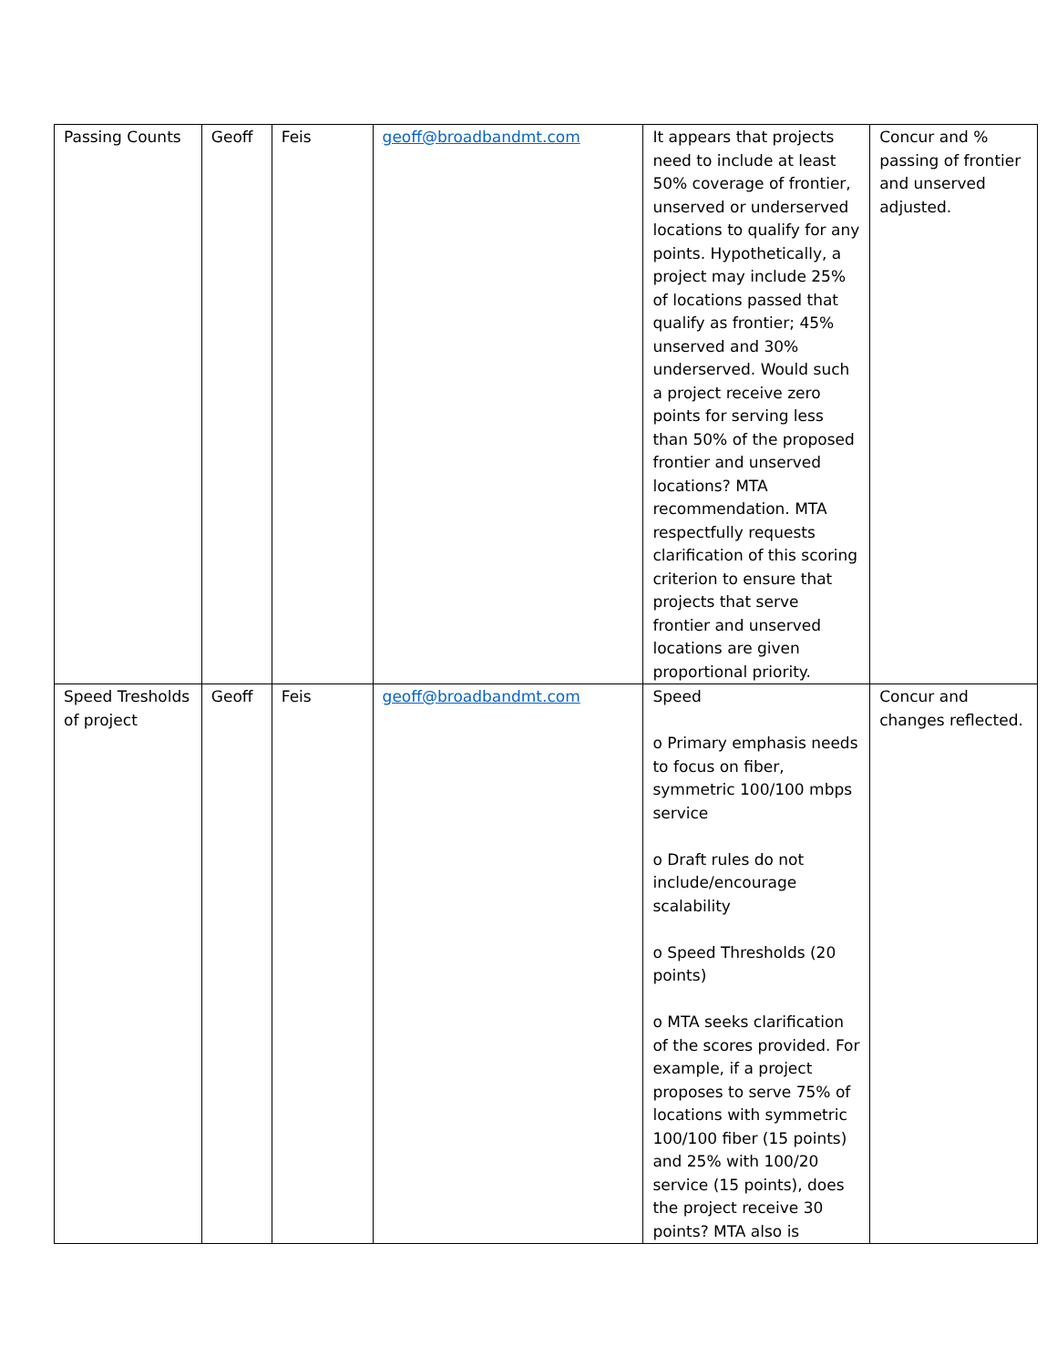| Passing Counts | Geoff | Feis | geoff@broadbandmt.com | It appears that projects need to include at least 50% coverage of frontier, unserved or underserved locations to qualify for any points. Hypothetically, a project may include 25% of locations passed that qualify as frontier; 45% unserved and 30% underserved. Would such a project receive zero points for serving less than 50% of the proposed frontier and unserved locations? MTA recommendation. MTA respectfully requests clarification of this scoring criterion to ensure that projects that serve frontier and unserved locations are given proportional priority. | Concur and % passing of frontier and unserved adjusted. |
| Speed Tresholds of project | Geoff | Feis | geoff@broadbandmt.com | Speed o Primary emphasis needs to focus on fiber, symmetric 100/100 mbps service o Draft rules do not include/encourage scalability o Speed Thresholds (20 points) o MTA seeks clarification of the scores provided. For example, if a project proposes to serve 75% of locations with symmetric 100/100 fiber (15 points) and 25% with 100/20 service (15 points), does the project receive 30 points? MTA also is | Concur and changes reflected. |